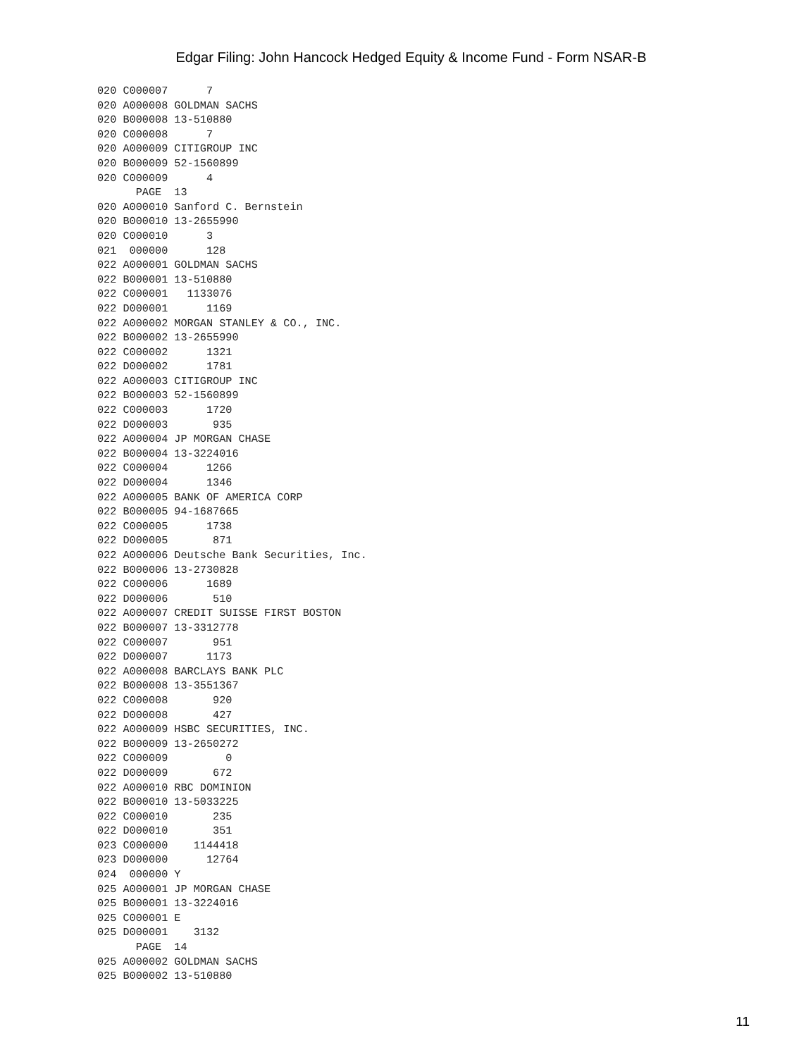Edgar Filing: John Hancock Hedged Equity & Income Fund - Form NSAR-B
020 C000007      7
020 A000008 GOLDMAN SACHS
020 B000008 13-510880
020 C000008      7
020 A000009 CITIGROUP INC
020 B000009 52-1560899
020 C000009      4
      PAGE  13
020 A000010 Sanford C. Bernstein
020 B000010 13-2655990
020 C000010      3
021  000000      128
022 A000001 GOLDMAN SACHS
022 B000001 13-510880
022 C000001   1133076
022 D000001      1169
022 A000002 MORGAN STANLEY & CO., INC.
022 B000002 13-2655990
022 C000002      1321
022 D000002      1781
022 A000003 CITIGROUP INC
022 B000003 52-1560899
022 C000003      1720
022 D000003       935
022 A000004 JP MORGAN CHASE
022 B000004 13-3224016
022 C000004      1266
022 D000004      1346
022 A000005 BANK OF AMERICA CORP
022 B000005 94-1687665
022 C000005      1738
022 D000005       871
022 A000006 Deutsche Bank Securities, Inc.
022 B000006 13-2730828
022 C000006      1689
022 D000006       510
022 A000007 CREDIT SUISSE FIRST BOSTON
022 B000007 13-3312778
022 C000007       951
022 D000007      1173
022 A000008 BARCLAYS BANK PLC
022 B000008 13-3551367
022 C000008       920
022 D000008       427
022 A000009 HSBC SECURITIES, INC.
022 B000009 13-2650272
022 C000009         0
022 D000009       672
022 A000010 RBC DOMINION
022 B000010 13-5033225
022 C000010       235
022 D000010       351
023 C000000    1144418
023 D000000      12764
024  000000 Y
025 A000001 JP MORGAN CHASE
025 B000001 13-3224016
025 C000001 E
025 D000001    3132
      PAGE  14
025 A000002 GOLDMAN SACHS
025 B000002 13-510880
11